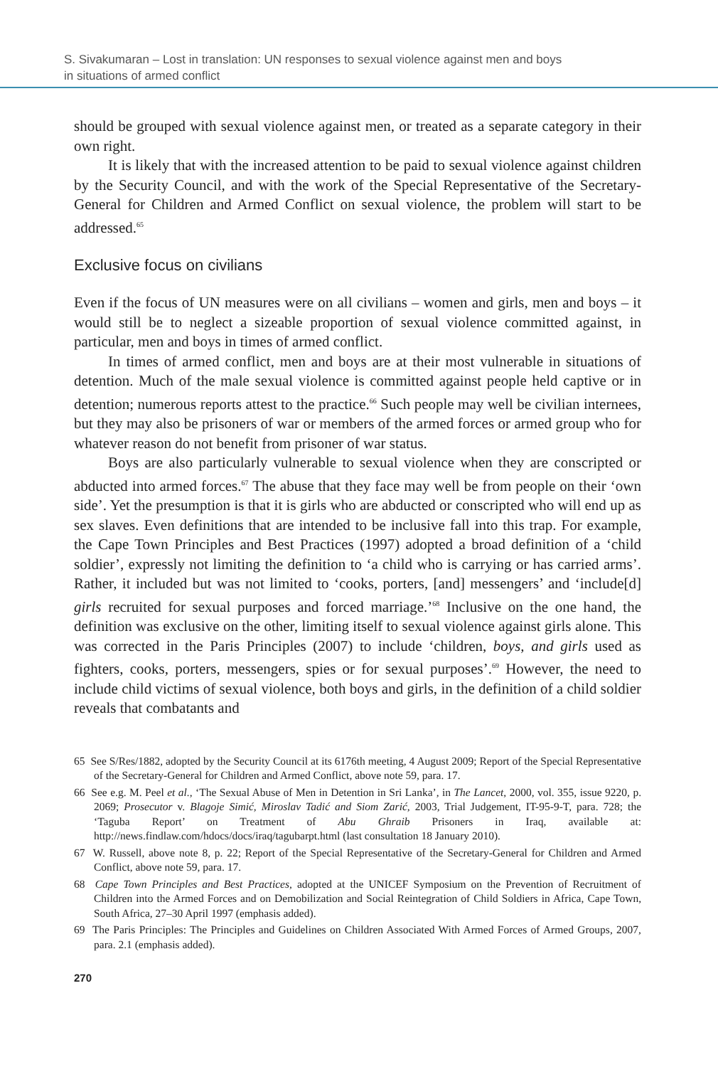S. Sivakumaran – Lost in translation: UN responses to sexual violence against men and boys
in situations of armed conflict
should be grouped with sexual violence against men, or treated as a separate category in their own right.
It is likely that with the increased attention to be paid to sexual violence against children by the Security Council, and with the work of the Special Representative of the Secretary-General for Children and Armed Conflict on sexual violence, the problem will start to be addressed.<sup>65</sup>
Exclusive focus on civilians
Even if the focus of UN measures were on all civilians – women and girls, men and boys – it would still be to neglect a sizeable proportion of sexual violence committed against, in particular, men and boys in times of armed conflict.
In times of armed conflict, men and boys are at their most vulnerable in situations of detention. Much of the male sexual violence is committed against people held captive or in detention; numerous reports attest to the practice.<sup>66</sup> Such people may well be civilian internees, but they may also be prisoners of war or members of the armed forces or armed group who for whatever reason do not benefit from prisoner of war status.
Boys are also particularly vulnerable to sexual violence when they are conscripted or abducted into armed forces.<sup>67</sup> The abuse that they face may well be from people on their ‘own side’. Yet the presumption is that it is girls who are abducted or conscripted who will end up as sex slaves. Even definitions that are intended to be inclusive fall into this trap. For example, the Cape Town Principles and Best Practices (1997) adopted a broad definition of a ‘child soldier’, expressly not limiting the definition to ‘a child who is carrying or has carried arms’. Rather, it included but was not limited to ‘cooks, porters, [and] messengers’ and ‘include[d] girls recruited for sexual purposes and forced marriage.’<sup>68</sup> Inclusive on the one hand, the definition was exclusive on the other, limiting itself to sexual violence against girls alone. This was corrected in the Paris Principles (2007) to include ‘children, boys, and girls used as fighters, cooks, porters, messengers, spies or for sexual purposes’.<sup>69</sup> However, the need to include child victims of sexual violence, both boys and girls, in the definition of a child soldier reveals that combatants and
65 See S/Res/1882, adopted by the Security Council at its 6176th meeting, 4 August 2009; Report of the Special Representative of the Secretary-General for Children and Armed Conflict, above note 59, para. 17.
66 See e.g. M. Peel et al., ‘The Sexual Abuse of Men in Detention in Sri Lanka’, in The Lancet, 2000, vol. 355, issue 9220, p. 2069; Prosecutor v. Blagoje Simić, Miroslav Tadić and Siom Zarić, 2003, Trial Judgement, IT-95-9-T, para. 728; the ‘Taguba Report’ on Treatment of Abu Ghraib Prisoners in Iraq, available at: http://news.findlaw.com/hdocs/docs/iraq/tagubarpt.html (last consultation 18 January 2010).
67 W. Russell, above note 8, p. 22; Report of the Special Representative of the Secretary-General for Children and Armed Conflict, above note 59, para. 17.
68 Cape Town Principles and Best Practices, adopted at the UNICEF Symposium on the Prevention of Recruitment of Children into the Armed Forces and on Demobilization and Social Reintegration of Child Soldiers in Africa, Cape Town, South Africa, 27–30 April 1997 (emphasis added).
69 The Paris Principles: The Principles and Guidelines on Children Associated With Armed Forces of Armed Groups, 2007, para. 2.1 (emphasis added).
270